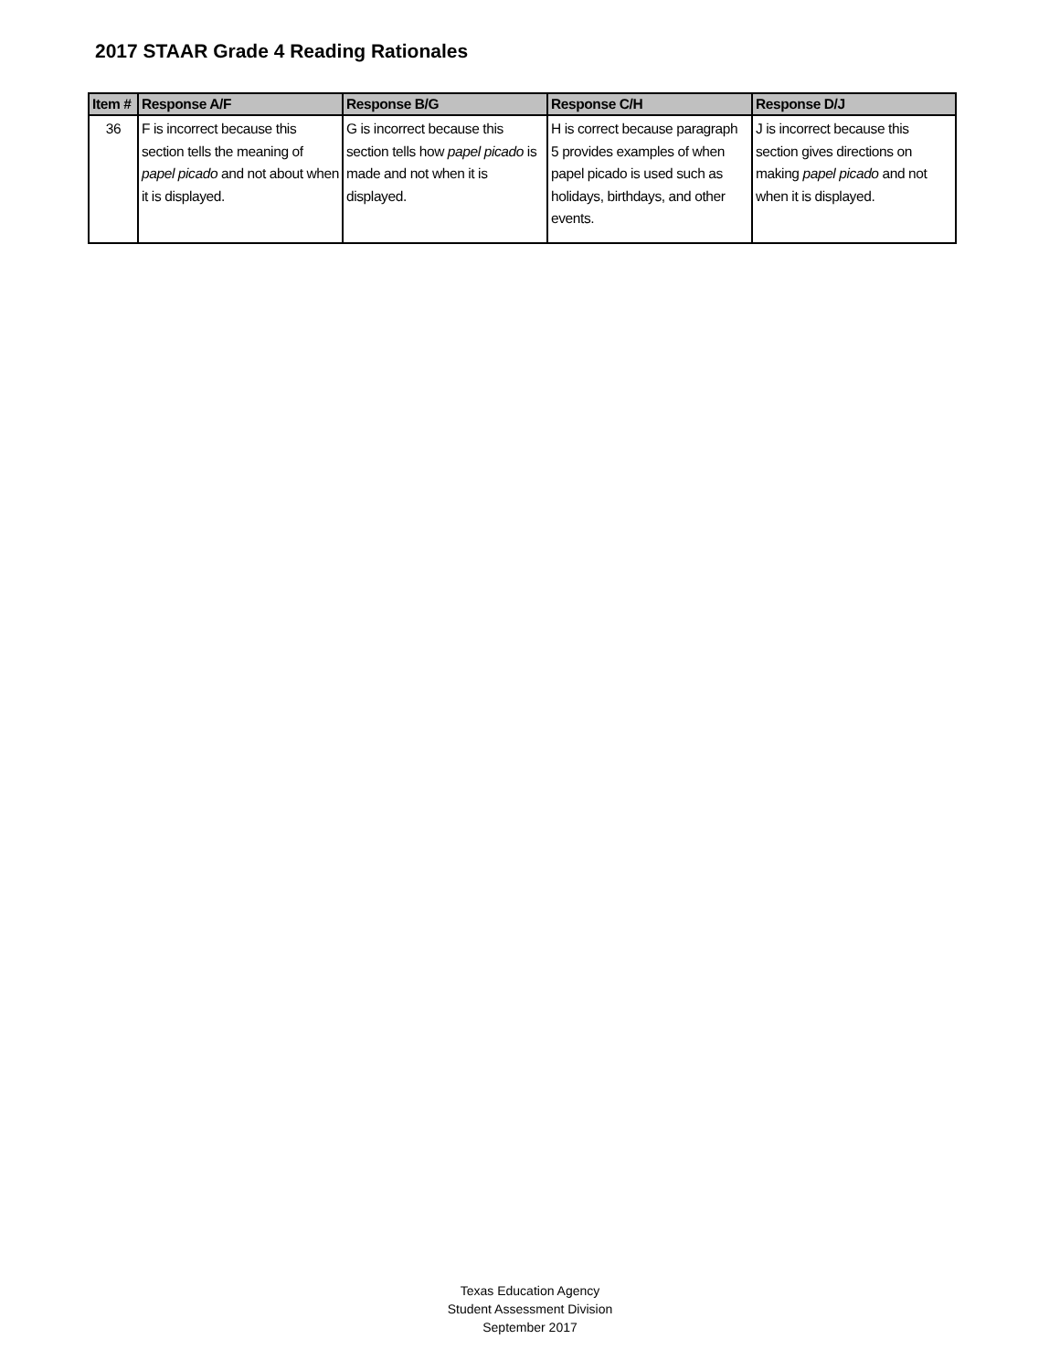2017 STAAR Grade 4 Reading Rationales
| Item # | Response A/F | Response B/G | Response C/H | Response D/J |
| --- | --- | --- | --- | --- |
| 36 | F is incorrect because this section tells the meaning of papel picado and not about when it is displayed. | G is incorrect because this section tells how papel picado is made and not when it is displayed. | H is correct because paragraph 5 provides examples of when papel picado is used such as holidays, birthdays, and other events. | J is incorrect because this section gives directions on making papel picado and not when it is displayed. |
Texas Education Agency
Student Assessment Division
September 2017